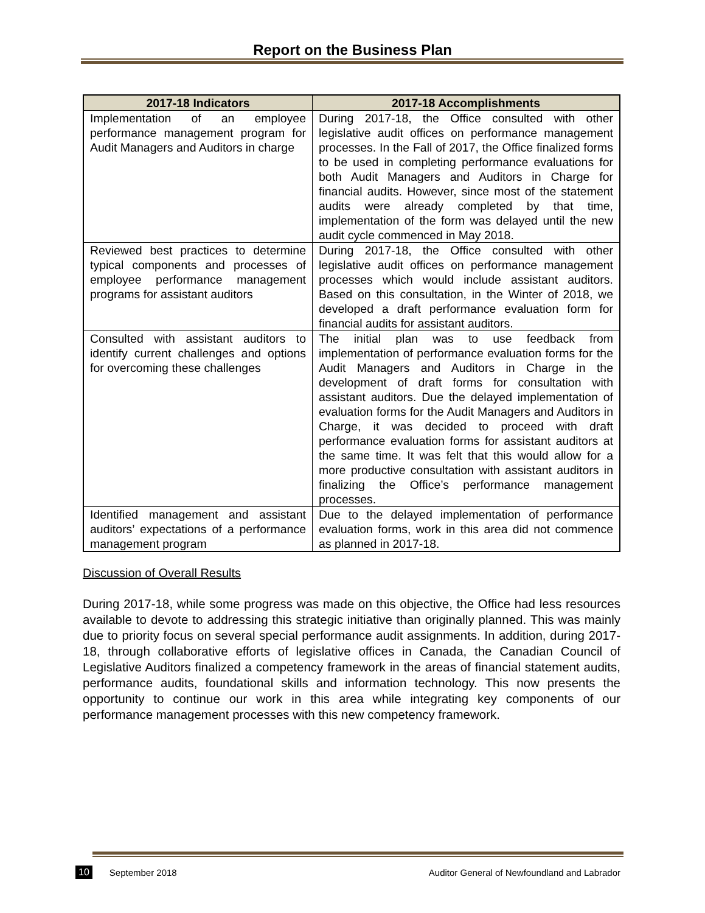Report on the Business Plan
| 2017-18 Indicators | 2017-18 Accomplishments |
| --- | --- |
| Implementation of an employee performance management program for Audit Managers and Auditors in charge | During 2017-18, the Office consulted with other legislative audit offices on performance management processes. In the Fall of 2017, the Office finalized forms to be used in completing performance evaluations for both Audit Managers and Auditors in Charge for financial audits. However, since most of the statement audits were already completed by that time, implementation of the form was delayed until the new audit cycle commenced in May 2018. |
| Reviewed best practices to determine typical components and processes of employee performance management programs for assistant auditors | During 2017-18, the Office consulted with other legislative audit offices on performance management processes which would include assistant auditors. Based on this consultation, in the Winter of 2018, we developed a draft performance evaluation form for financial audits for assistant auditors. |
| Consulted with assistant auditors to identify current challenges and options for overcoming these challenges | The initial plan was to use feedback from implementation of performance evaluation forms for the Audit Managers and Auditors in Charge in the development of draft forms for consultation with assistant auditors. Due the delayed implementation of evaluation forms for the Audit Managers and Auditors in Charge, it was decided to proceed with draft performance evaluation forms for assistant auditors at the same time. It was felt that this would allow for a more productive consultation with assistant auditors in finalizing the Office’s performance management processes. |
| Identified management and assistant auditors’ expectations of a performance management program | Due to the delayed implementation of performance evaluation forms, work in this area did not commence as planned in 2017-18. |
Discussion of Overall Results
During 2017-18, while some progress was made on this objective, the Office had less resources available to devote to addressing this strategic initiative than originally planned. This was mainly due to priority focus on several special performance audit assignments. In addition, during 2017-18, through collaborative efforts of legislative offices in Canada, the Canadian Council of Legislative Auditors finalized a competency framework in the areas of financial statement audits, performance audits, foundational skills and information technology. This now presents the opportunity to continue our work in this area while integrating key components of our performance management processes with this new competency framework.
10 September 2018 Auditor General of Newfoundland and Labrador